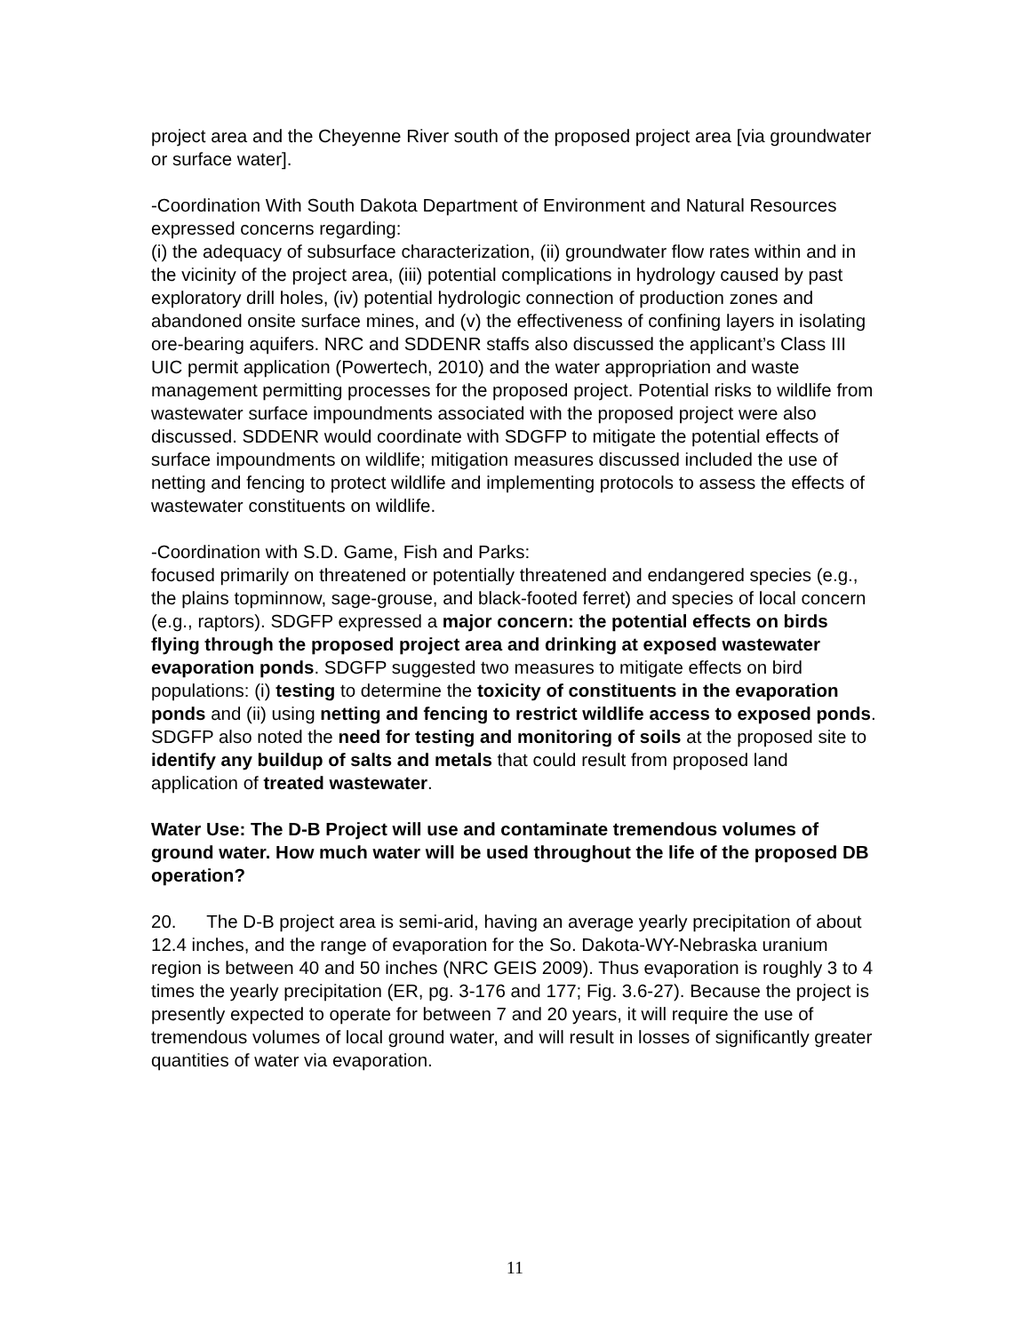project area and the Cheyenne River south of the proposed project area [via groundwater or surface water].
-Coordination With South Dakota Department of Environment and Natural Resources expressed concerns regarding:
(i) the adequacy of subsurface characterization, (ii) groundwater flow rates within and in the vicinity of the project area, (iii) potential complications in hydrology caused by past exploratory drill holes, (iv) potential hydrologic connection of production zones and abandoned onsite surface mines, and (v) the effectiveness of confining layers in isolating ore-bearing aquifers. NRC and SDDENR staffs also discussed the applicant’s Class III UIC permit application (Powertech, 2010) and the water appropriation and waste management permitting processes for the proposed project. Potential risks to wildlife from wastewater surface impoundments associated with the proposed project were also discussed. SDDENR would coordinate with SDGFP to mitigate the potential effects of surface impoundments on wildlife; mitigation measures discussed included the use of netting and fencing to protect wildlife and implementing protocols to assess the effects of wastewater constituents on wildlife.
-Coordination with S.D. Game, Fish and Parks:
focused primarily on threatened or potentially threatened and endangered species (e.g., the plains topminnow, sage-grouse, and black-footed ferret) and species of local concern (e.g., raptors). SDGFP expressed a major concern: the potential effects on birds flying through the proposed project area and drinking at exposed wastewater evaporation ponds. SDGFP suggested two measures to mitigate effects on bird populations: (i) testing to determine the toxicity of constituents in the evaporation ponds and (ii) using netting and fencing to restrict wildlife access to exposed ponds. SDGFP also noted the need for testing and monitoring of soils at the proposed site to identify any buildup of salts and metals that could result from proposed land application of treated wastewater.
Water Use: The D-B Project will use and contaminate tremendous volumes of ground water. How much water will be used throughout the life of the proposed DB operation?
20. The D-B project area is semi-arid, having an average yearly precipitation of about 12.4 inches, and the range of evaporation for the So. Dakota-WY-Nebraska uranium region is between 40 and 50 inches (NRC GEIS 2009). Thus evaporation is roughly 3 to 4 times the yearly precipitation (ER, pg. 3-176 and 177; Fig. 3.6-27). Because the project is presently expected to operate for between 7 and 20 years, it will require the use of tremendous volumes of local ground water, and will result in losses of significantly greater quantities of water via evaporation.
11